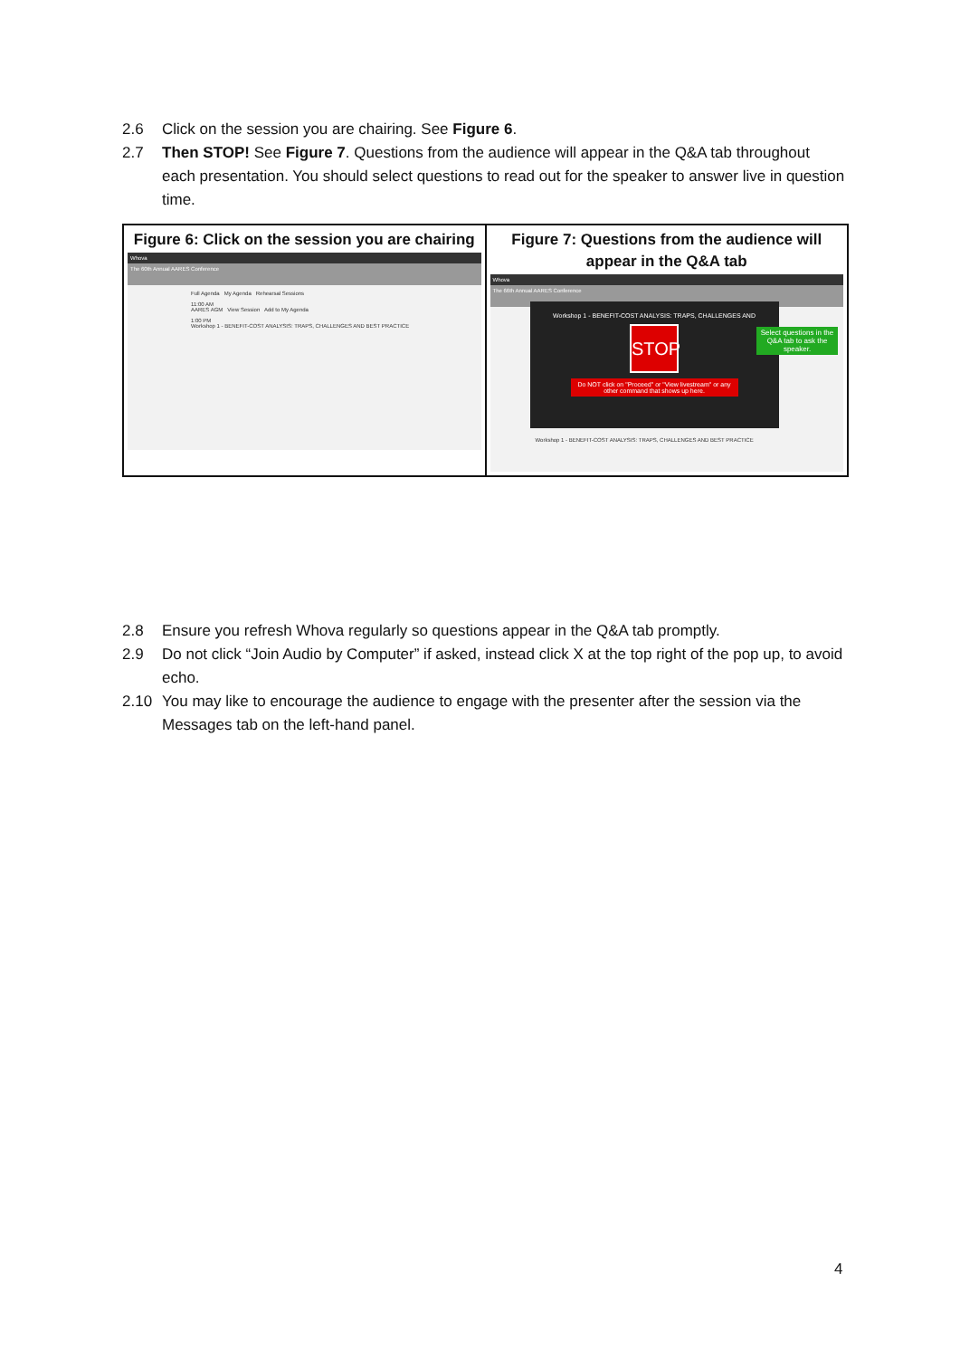2.6 Click on the session you are chairing. See Figure 6.
2.7 Then STOP! See Figure 7. Questions from the audience will appear in the Q&A tab throughout each presentation. You should select questions to read out for the speaker to answer live in question time.
| Figure 6: Click on the session you are chairing Whova The 60th Annual AARES Conference Full Agenda My Agenda Rehearsal Sessions 11:00 AM AARES AGM View Session Add to My Agenda 1:00 PM Workshop 1 - BENEFIT-COST ANALYSIS: TRAPS, CHALLENGES AND BEST PRACTICE | Figure 7: Questions from the audience will appear in the Q&A tab Whova The 66th Annual AARES Conference Workshop 1 - BENEFIT-COST ANALYSIS: TRAPS, CHALLENGES AND STOP Do NOT click on "Proceed" or "View livestream" or any other command that shows up here. Select questions in the Q&A tab to ask the speaker. Workshop 1 - BENEFIT-COST ANALYSIS: TRAPS, CHALLENGES AND BEST PRACTICE |
2.8 Ensure you refresh Whova regularly so questions appear in the Q&A tab promptly.
2.9 Do not click “Join Audio by Computer” if asked, instead click X at the top right of the pop up, to avoid echo.
2.10 You may like to encourage the audience to engage with the presenter after the session via the Messages tab on the left-hand panel.
4